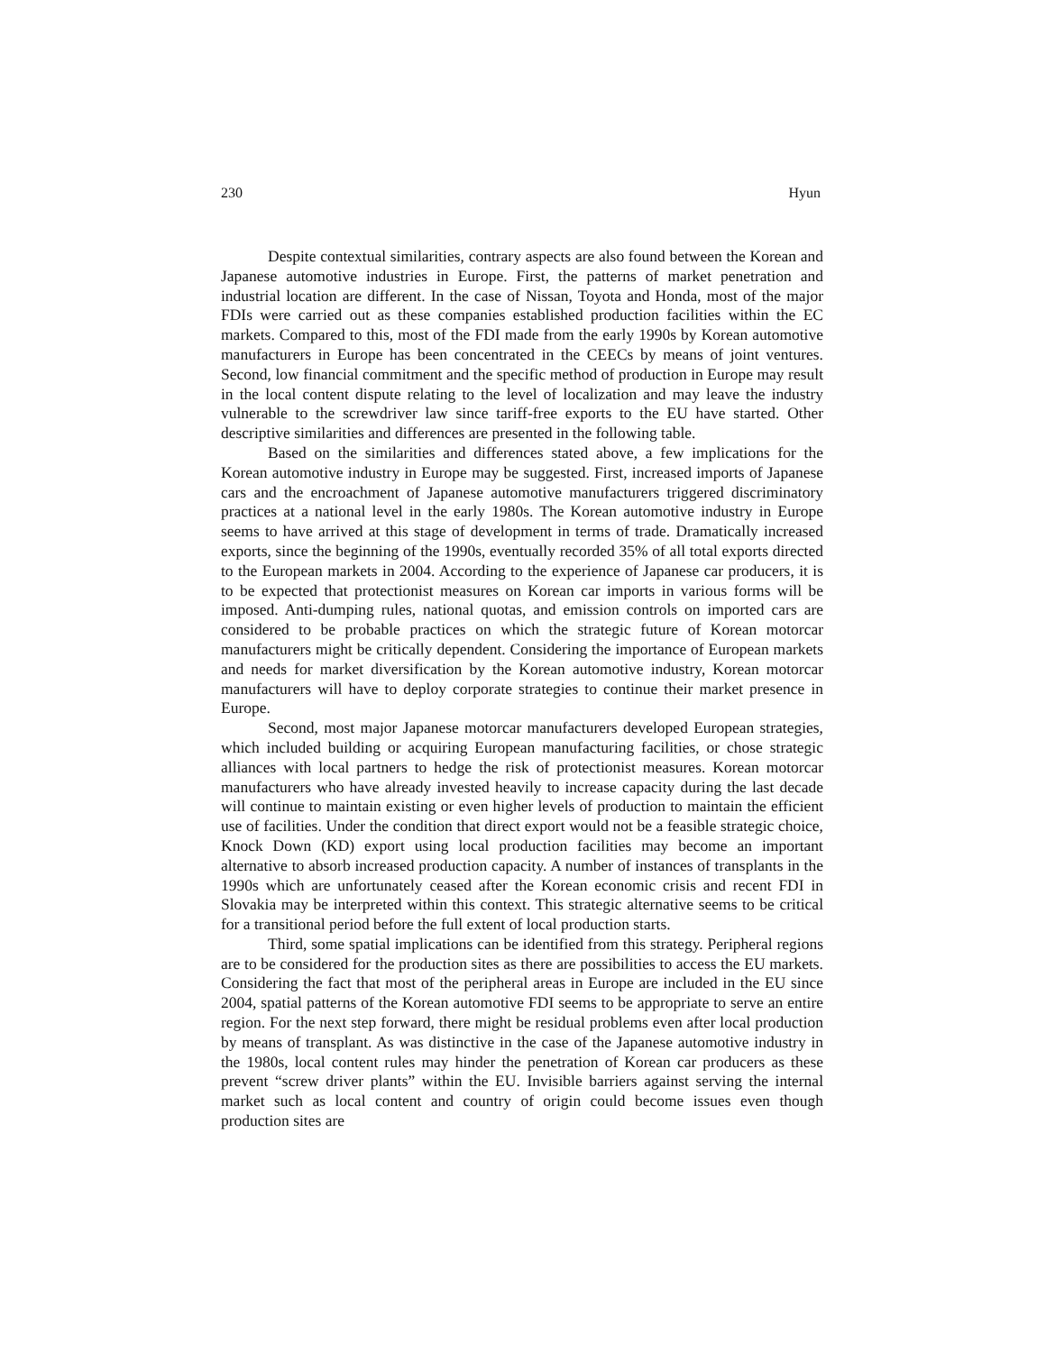230 Hyun
Despite contextual similarities, contrary aspects are also found between the Korean and Japanese automotive industries in Europe. First, the patterns of market penetration and industrial location are different. In the case of Nissan, Toyota and Honda, most of the major FDIs were carried out as these companies established production facilities within the EC markets. Compared to this, most of the FDI made from the early 1990s by Korean automotive manufacturers in Europe has been concentrated in the CEECs by means of joint ventures. Second, low financial commitment and the specific method of production in Europe may result in the local content dispute relating to the level of localization and may leave the industry vulnerable to the screwdriver law since tariff-free exports to the EU have started. Other descriptive similarities and differences are presented in the following table.
Based on the similarities and differences stated above, a few implications for the Korean automotive industry in Europe may be suggested. First, increased imports of Japanese cars and the encroachment of Japanese automotive manufacturers triggered discriminatory practices at a national level in the early 1980s. The Korean automotive industry in Europe seems to have arrived at this stage of development in terms of trade. Dramatically increased exports, since the beginning of the 1990s, eventually recorded 35% of all total exports directed to the European markets in 2004. According to the experience of Japanese car producers, it is to be expected that protectionist measures on Korean car imports in various forms will be imposed. Anti-dumping rules, national quotas, and emission controls on imported cars are considered to be probable practices on which the strategic future of Korean motorcar manufacturers might be critically dependent. Considering the importance of European markets and needs for market diversification by the Korean automotive industry, Korean motorcar manufacturers will have to deploy corporate strategies to continue their market presence in Europe.
Second, most major Japanese motorcar manufacturers developed European strategies, which included building or acquiring European manufacturing facilities, or chose strategic alliances with local partners to hedge the risk of protectionist measures. Korean motorcar manufacturers who have already invested heavily to increase capacity during the last decade will continue to maintain existing or even higher levels of production to maintain the efficient use of facilities. Under the condition that direct export would not be a feasible strategic choice, Knock Down (KD) export using local production facilities may become an important alternative to absorb increased production capacity. A number of instances of transplants in the 1990s which are unfortunately ceased after the Korean economic crisis and recent FDI in Slovakia may be interpreted within this context. This strategic alternative seems to be critical for a transitional period before the full extent of local production starts.
Third, some spatial implications can be identified from this strategy. Peripheral regions are to be considered for the production sites as there are possibilities to access the EU markets. Considering the fact that most of the peripheral areas in Europe are included in the EU since 2004, spatial patterns of the Korean automotive FDI seems to be appropriate to serve an entire region. For the next step forward, there might be residual problems even after local production by means of transplant. As was distinctive in the case of the Japanese automotive industry in the 1980s, local content rules may hinder the penetration of Korean car producers as these prevent “screw driver plants” within the EU. Invisible barriers against serving the internal market such as local content and country of origin could become issues even though production sites are